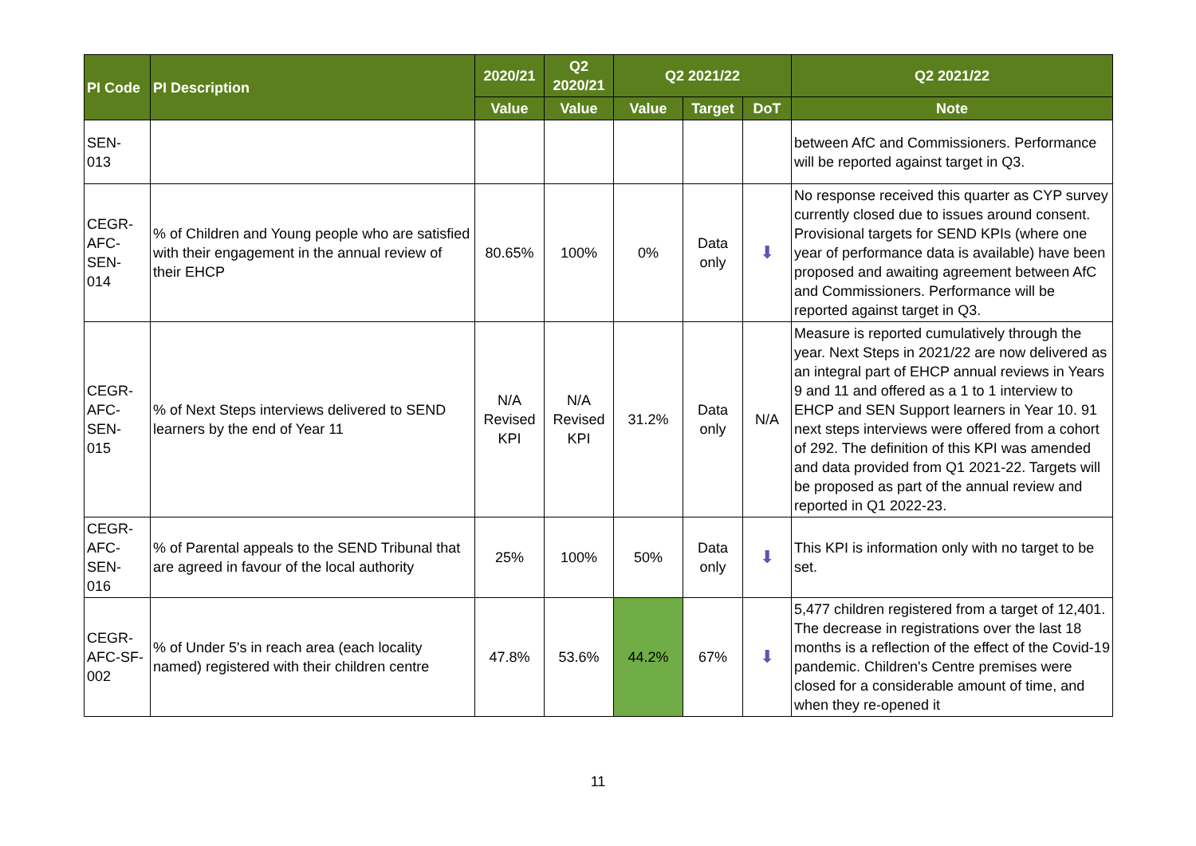| PI Code | PI Description | 2020/21 | Q2 2020/21 | Q2 2021/22 | | | Q2 2021/22 |
| --- | --- | --- | --- | --- | --- | --- | --- |
| | | Value | Value | Value | Target | DoT | Note |
| SEN- 013 | | | | | | | between AfC and Commissioners. Performance will be reported against target in Q3. |
| CEGR- AFC- SEN- 014 | % of Children and Young people who are satisfied with their engagement in the annual review of their EHCP | 80.65% | 100% | 0% | Data only | ⬇ | No response received this quarter as CYP survey currently closed due to issues around consent. Provisional targets for SEND KPIs (where one year of performance data is available) have been proposed and awaiting agreement between AfC and Commissioners. Performance will be reported against target in Q3. |
| CEGR- AFC- SEN- 015 | % of Next Steps interviews delivered to SEND learners by the end of Year 11 | N/A Revised KPI | N/A Revised KPI | 31.2% | Data only | N/A | Measure is reported cumulatively through the year. Next Steps in 2021/22 are now delivered as an integral part of EHCP annual reviews in Years 9 and 11 and offered as a 1 to 1 interview to EHCP and SEN Support learners in Year 10. 91 next steps interviews were offered from a cohort of 292. The definition of this KPI was amended and data provided from Q1 2021-22. Targets will be proposed as part of the annual review and reported in Q1 2022-23. |
| CEGR- AFC- SEN- 016 | % of Parental appeals to the SEND Tribunal that are agreed in favour of the local authority | 25% | 100% | 50% | Data only | ⬇ | This KPI is information only with no target to be set. |
| CEGR- AFC-SF- 002 | % of Under 5's in reach area (each locality named) registered with their children centre | 47.8% | 53.6% | 44.2% | 67% | ⬇ | 5,477 children registered from a target of 12,401. The decrease in registrations over the last 18 months is a reflection of the effect of the Covid-19 pandemic. Children's Centre premises were closed for a considerable amount of time, and when they re-opened it |
11